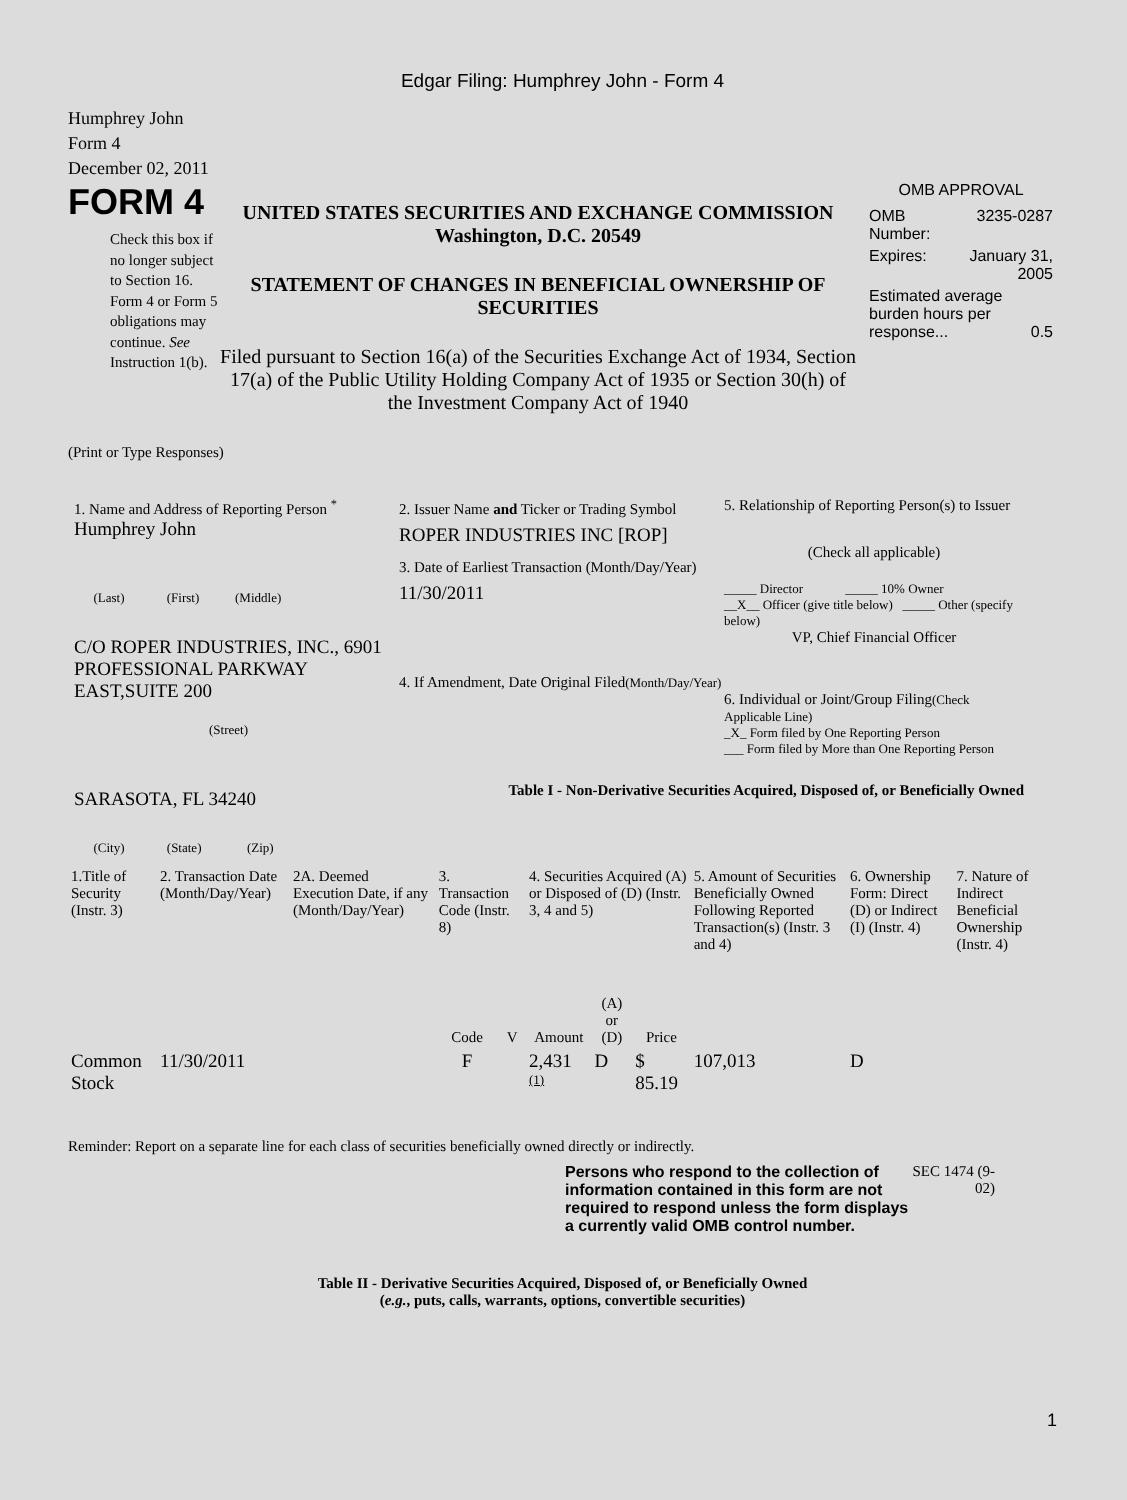Edgar Filing: Humphrey John - Form 4
Humphrey John
Form 4
December 02, 2011
FORM 4
Check this box if no longer subject to Section 16. Form 4 or Form 5 obligations may continue. See Instruction 1(b).
UNITED STATES SECURITIES AND EXCHANGE COMMISSION
Washington, D.C. 20549
STATEMENT OF CHANGES IN BENEFICIAL OWNERSHIP OF SECURITIES
Filed pursuant to Section 16(a) of the Securities Exchange Act of 1934, Section 17(a) of the Public Utility Holding Company Act of 1935 or Section 30(h) of the Investment Company Act of 1940
OMB APPROVAL
| OMB Number: | 3235-0287 |
| Expires: | January 31, 2005 |
| Estimated average burden hours per response... 0.5 | |
(Print or Type Responses)
1. Name and Address of Reporting Person <sup>*</sup>
Humphrey John
(Last) (First) (Middle)
C/O ROPER INDUSTRIES, INC., 6901 PROFESSIONAL PARKWAY EAST,SUITE 200
(Street)
SARASOTA, FL 34240
(City) (State) (Zip)
2. Issuer Name and Ticker or Trading Symbol
ROPER INDUSTRIES INC [ROP]
3. Date of Earliest Transaction (Month/Day/Year)
11/30/2011
4. If Amendment, Date Original Filed(Month/Day/Year)
5. Relationship of Reporting Person(s) to Issuer
(Check all applicable)
_____ Director _____ 10% Owner
__X__ Officer (give title below) _____ Other (specify below)
VP, Chief Financial Officer
6. Individual or Joint/Group Filing(Check Applicable Line)
_X_ Form filed by One Reporting Person
___ Form filed by More than One Reporting Person
Table I - Non-Derivative Securities Acquired, Disposed of, or Beneficially Owned
| 1.Title of Security (Instr. 3) | 2. Transaction Date (Month/Day/Year) | 2A. Deemed Execution Date, if any (Month/Day/Year) | 3. Transaction Code (Instr. 8) | | 4. Securities Acquired (A) or Disposed of (D) (Instr. 3, 4 and 5) | | | 5. Amount of Securities Beneficially Owned Following Reported Transaction(s) (Instr. 3 and 4) | 6. Ownership Form: Direct (D) or Indirect (I) (Instr. 4) | 7. Nature of Indirect Beneficial Ownership (Instr. 4) |
| --- | --- | --- | --- | --- | --- | --- | --- | --- | --- | --- |
| | | | Code | V | Amount | (A) or (D) | Price | | | |
| Common Stock | 11/30/2011 | | F | | 2,431 <sup>(1)</sup> | D | $ 85.19 | 107,013 | D | |
Reminder: Report on a separate line for each class of securities beneficially owned directly or indirectly.
Persons who respond to the collection of information contained in this form are not required to respond unless the form displays a currently valid OMB control number.
SEC 1474 (9-02)
Table II - Derivative Securities Acquired, Disposed of, or Beneficially Owned
(e.g., puts, calls, warrants, options, convertible securities)
1